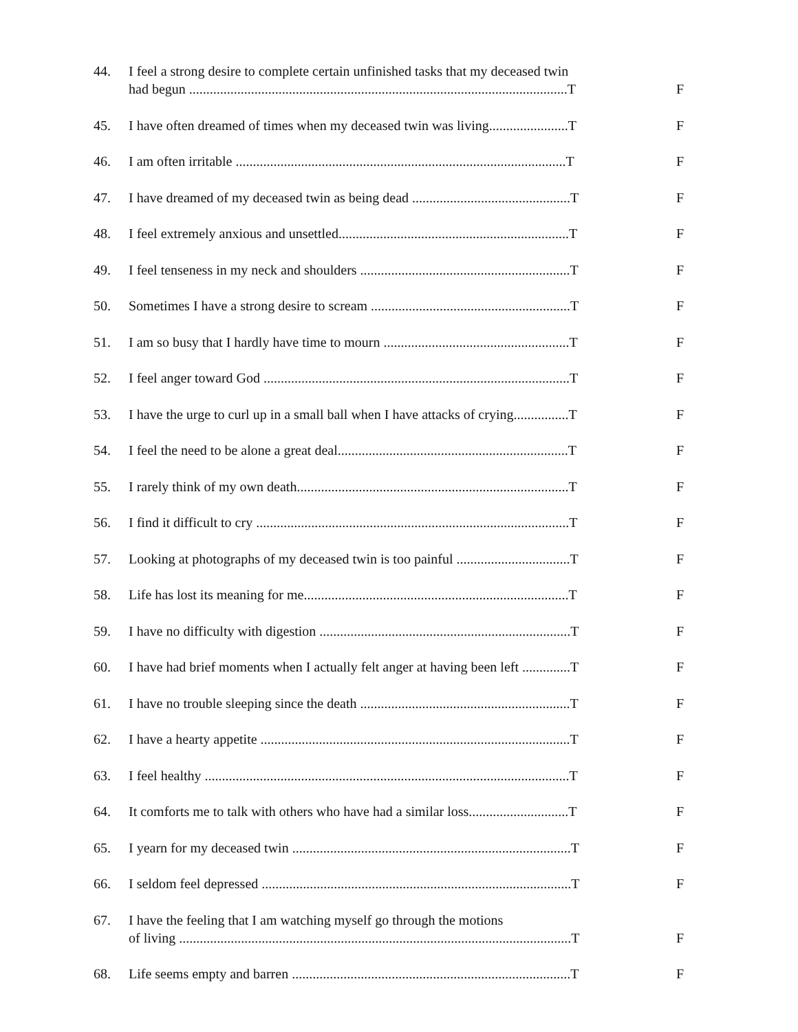44. I feel a strong desire to complete certain unfinished tasks that my deceased twin
had begun ..............................................................................................................T F
45. I have often dreamed of times when my deceased twin was living.......................T F
46. I am often irritable ................................................................................................T F
47. I have dreamed of my deceased twin as being dead ..............................................T F
48. I feel extremely anxious and unsettled...................................................................T F
49. I feel tenseness in my neck and shoulders .............................................................T F
50. Sometimes I have a strong desire to scream ..........................................................T F
51. I am so busy that I hardly have time to mourn ......................................................T F
52. I feel anger toward God .........................................................................................T F
53. I have the urge to curl up in a small ball when I have attacks of crying................T F
54. I feel the need to be alone a great deal...................................................................T F
55. I rarely think of my own death...............................................................................T F
56. I find it difficult to cry ...........................................................................................T F
57. Looking at photographs of my deceased twin is too painful .................................T F
58. Life has lost its meaning for me.............................................................................T F
59. I have no difficulty with digestion .........................................................................T F
60. I have had brief moments when I actually felt anger at having been left ..............T F
61. I have no trouble sleeping since the death .............................................................T F
62. I have a hearty appetite ..........................................................................................T F
63. I feel healthy ..........................................................................................................T F
64. It comforts me to talk with others who have had a similar loss.............................T F
65. I yearn for my deceased twin .................................................................................T F
66. I seldom feel depressed ..........................................................................................T F
67. I have the feeling that I am watching myself go through the motions
of living ..................................................................................................................T F
68. Life seems empty and barren .................................................................................T F